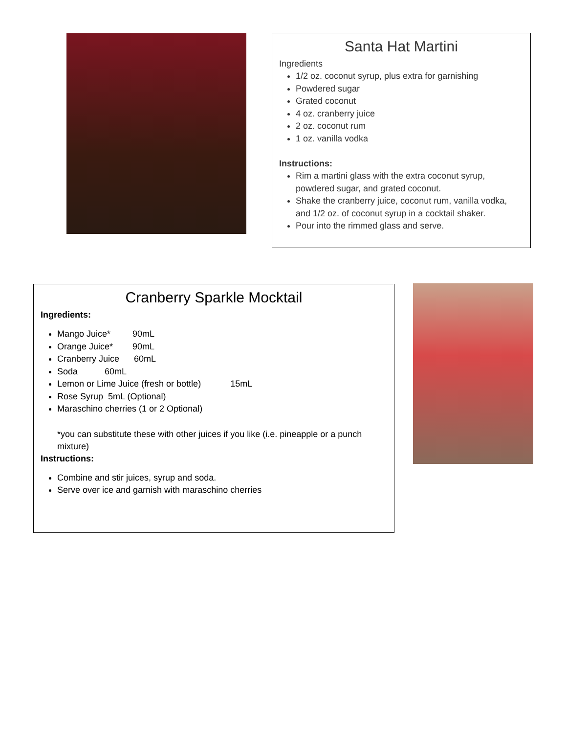Santa Hat Martini
Ingredients
1/2 oz. coconut syrup, plus extra for garnishing
Powdered sugar
Grated coconut
4 oz. cranberry juice
2 oz. coconut rum
1 oz. vanilla vodka
Instructions:
Rim a martini glass with the extra coconut syrup, powdered sugar, and grated coconut.
Shake the cranberry juice, coconut rum, vanilla vodka, and 1/2 oz. of coconut syrup in a cocktail shaker.
Pour into the rimmed glass and serve.
Cranberry Sparkle Mocktail
Ingredients:
Mango Juice* 90mL
Orange Juice* 90mL
Cranberry Juice 60mL
Soda 60mL
Lemon or Lime Juice (fresh or bottle) 15mL
Rose Syrup 5mL (Optional)
Maraschino cherries (1 or 2 Optional)
*you can substitute these with other juices if you like (i.e. pineapple or a punch mixture)
Instructions:
Combine and stir juices, syrup and soda.
Serve over ice and garnish with maraschino cherries